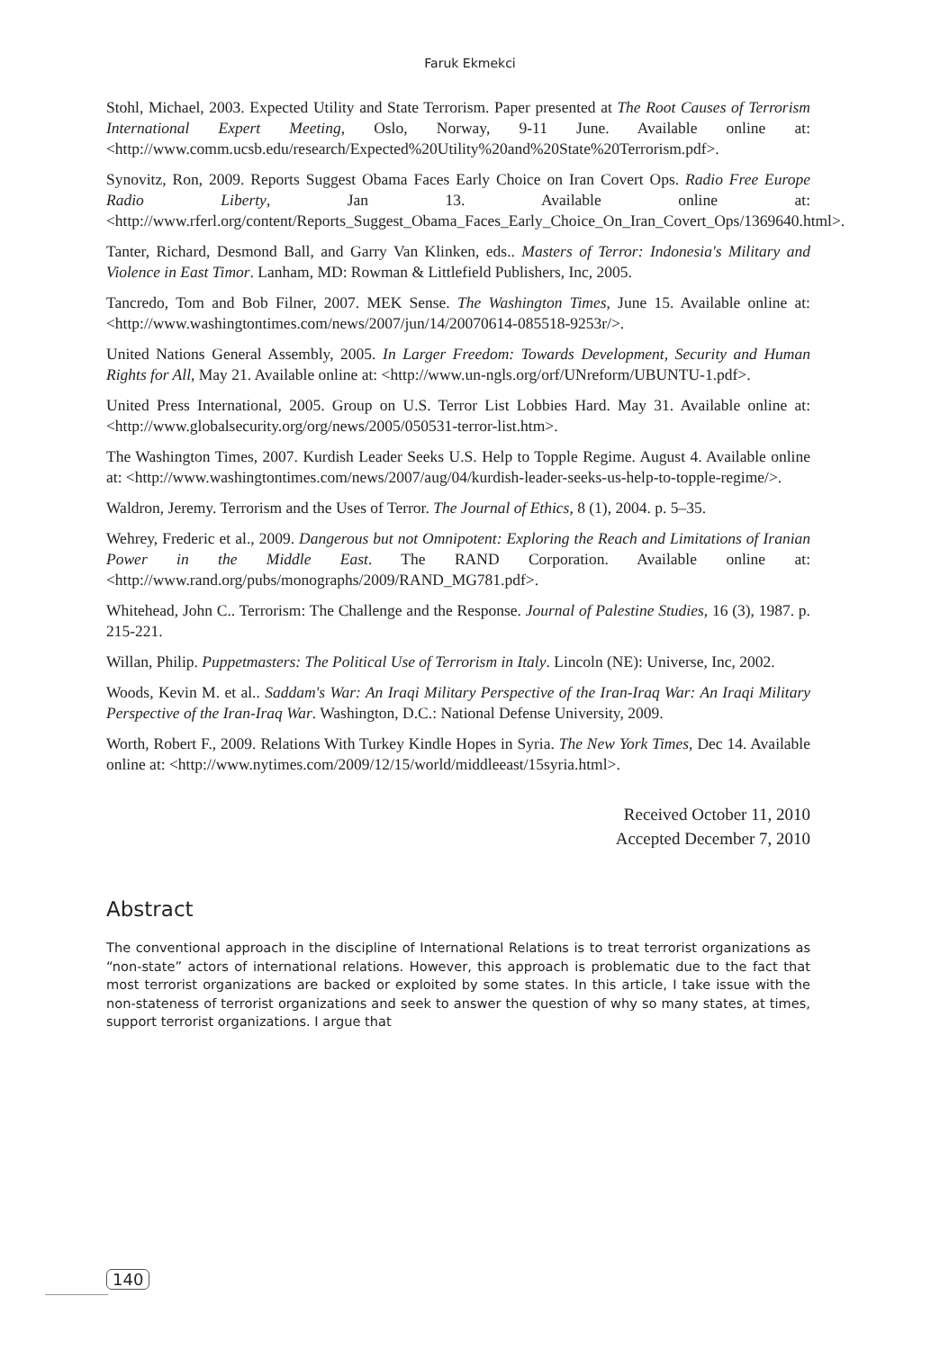Faruk Ekmekci
Stohl, Michael, 2003. Expected Utility and State Terrorism. Paper presented at The Root Causes of Terrorism International Expert Meeting, Oslo, Norway, 9-11 June. Available online at: <http://www.comm.ucsb.edu/research/Expected%20Utility%20and%20State%20Terrorism.pdf>.
Synovitz, Ron, 2009. Reports Suggest Obama Faces Early Choice on Iran Covert Ops. Radio Free Europe Radio Liberty, Jan 13. Available online at: <http://www.rferl.org/content/Reports_Suggest_Obama_Faces_Early_Choice_On_Iran_Covert_Ops/1369640.html>.
Tanter, Richard, Desmond Ball, and Garry Van Klinken, eds.. Masters of Terror: Indonesia's Military and Violence in East Timor. Lanham, MD: Rowman & Littlefield Publishers, Inc, 2005.
Tancredo, Tom and Bob Filner, 2007. MEK Sense. The Washington Times, June 15. Available online at: <http://www.washingtontimes.com/news/2007/jun/14/20070614-085518-9253r/>.
United Nations General Assembly, 2005. In Larger Freedom: Towards Development, Security and Human Rights for All, May 21. Available online at: <http://www.un-ngls.org/orf/UNreform/UBUNTU-1.pdf>.
United Press International, 2005. Group on U.S. Terror List Lobbies Hard. May 31. Available online at: <http://www.globalsecurity.org/org/news/2005/050531-terror-list.htm>.
The Washington Times, 2007. Kurdish Leader Seeks U.S. Help to Topple Regime. August 4. Available online at: <http://www.washingtontimes.com/news/2007/aug/04/kurdish-leader-seeks-us-help-to-topple-regime/>.
Waldron, Jeremy. Terrorism and the Uses of Terror. The Journal of Ethics, 8 (1), 2004. p. 5–35.
Wehrey, Frederic et al., 2009. Dangerous but not Omnipotent: Exploring the Reach and Limitations of Iranian Power in the Middle East. The RAND Corporation. Available online at: <http://www.rand.org/pubs/monographs/2009/RAND_MG781.pdf>.
Whitehead, John C.. Terrorism: The Challenge and the Response. Journal of Palestine Studies, 16 (3), 1987. p. 215-221.
Willan, Philip. Puppetmasters: The Political Use of Terrorism in Italy. Lincoln (NE): Universe, Inc, 2002.
Woods, Kevin M. et al.. Saddam's War: An Iraqi Military Perspective of the Iran-Iraq War: An Iraqi Military Perspective of the Iran-Iraq War. Washington, D.C.: National Defense University, 2009.
Worth, Robert F., 2009. Relations With Turkey Kindle Hopes in Syria. The New York Times, Dec 14. Available online at: <http://www.nytimes.com/2009/12/15/world/middleeast/15syria.html>.
Received October 11, 2010
Accepted December 7, 2010
Abstract
The conventional approach in the discipline of International Relations is to treat terrorist organizations as “non-state” actors of international relations. However, this approach is problematic due to the fact that most terrorist organizations are backed or exploited by some states. In this article, I take issue with the non-stateness of terrorist organizations and seek to answer the question of why so many states, at times, support terrorist organizations. I argue that
140